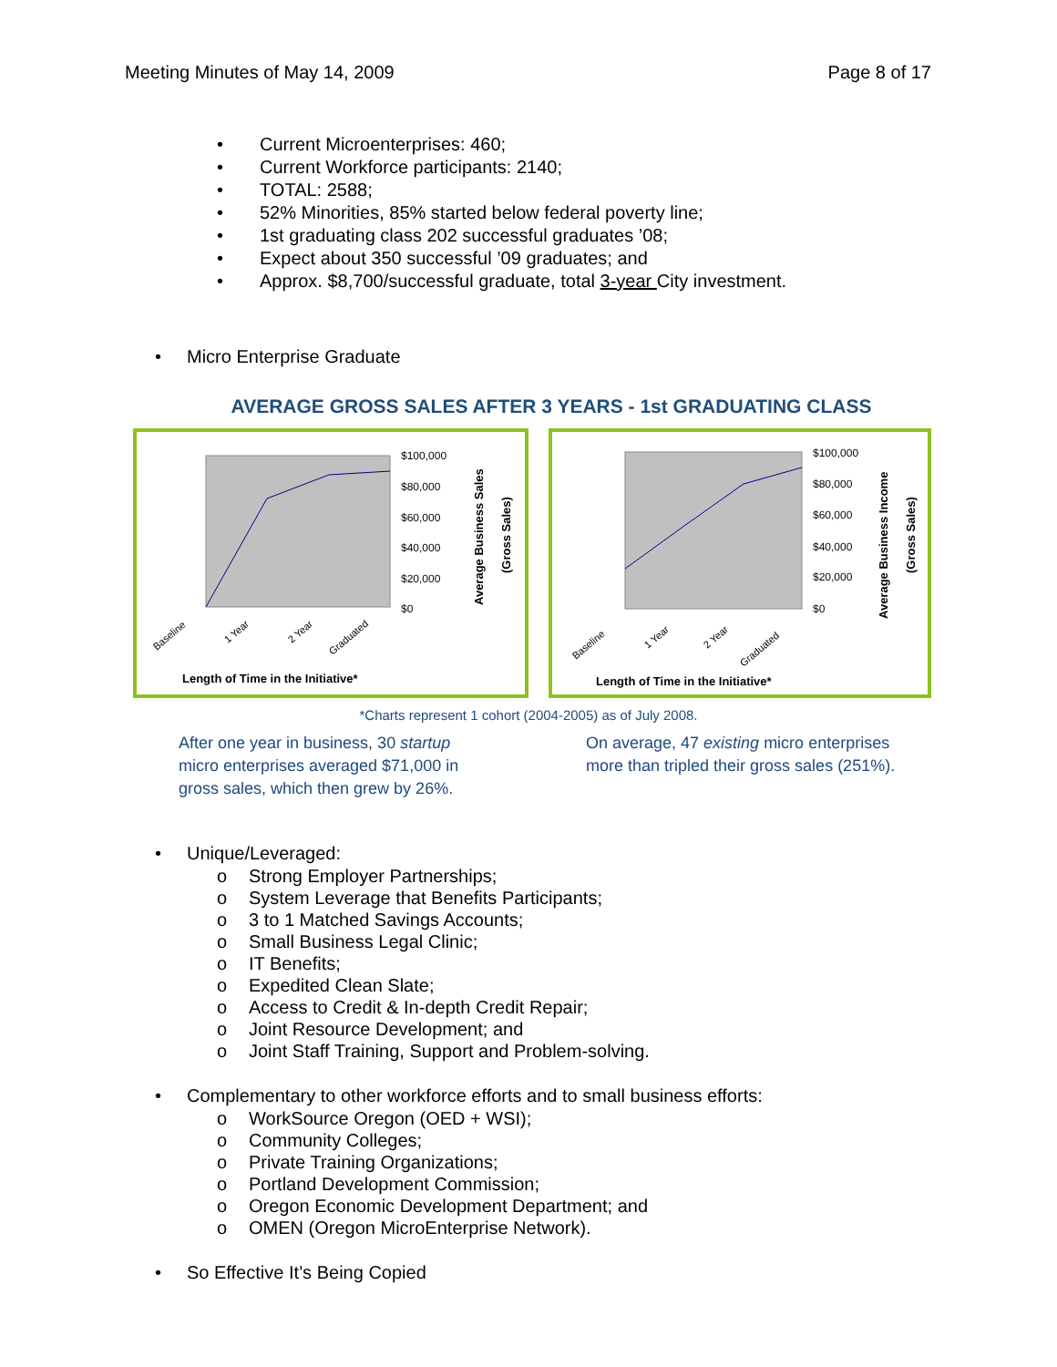Meeting Minutes of May 14, 2009 Page 8 of 17
• Current Microenterprises: 460;
• Current Workforce participants: 2140;
• TOTAL: 2588;
• 52% Minorities, 85% started below federal poverty line;
• 1st graduating class 202 successful graduates ’08;
• Expect about 350 successful ’09 graduates; and
• Approx. $8,700/successful graduate, total 3-year City investment.
• Micro Enterprise Graduate
AVERAGE GROSS SALES AFTER 3 YEARS - 1st GRADUATING CLASS
$100,000
$80,000
$60,000
$40,000
$20,000
$0
Baseline
1 Year
2 Year
Graduated
Length of Time in the Initiative*
Average Business Sales
(Gross Sales)
$100,000
$80,000
$60,000
$40,000
$20,000
$0
Baseline
1 Year
2 Year
Graduated
Length of Time in the Initiative*
Average Business Income
(Gross Sales)
*Charts represent 1 cohort (2004-2005) as of July 2008.
After one year in business, 30 startup micro enterprises averaged $71,000 in gross sales, which then grew by 26%.
On average, 47 existing micro enterprises more than tripled their gross sales (251%).
• Unique/Leveraged:
o Strong Employer Partnerships;
o System Leverage that Benefits Participants;
o 3 to 1 Matched Savings Accounts;
o Small Business Legal Clinic;
o IT Benefits;
o Expedited Clean Slate;
o Access to Credit & In-depth Credit Repair;
o Joint Resource Development; and
o Joint Staff Training, Support and Problem-solving.
• Complementary to other workforce efforts and to small business efforts:
o WorkSource Oregon (OED + WSI);
o Community Colleges;
o Private Training Organizations;
o Portland Development Commission;
o Oregon Economic Development Department; and
o OMEN (Oregon MicroEnterprise Network).
• So Effective It’s Being Copied